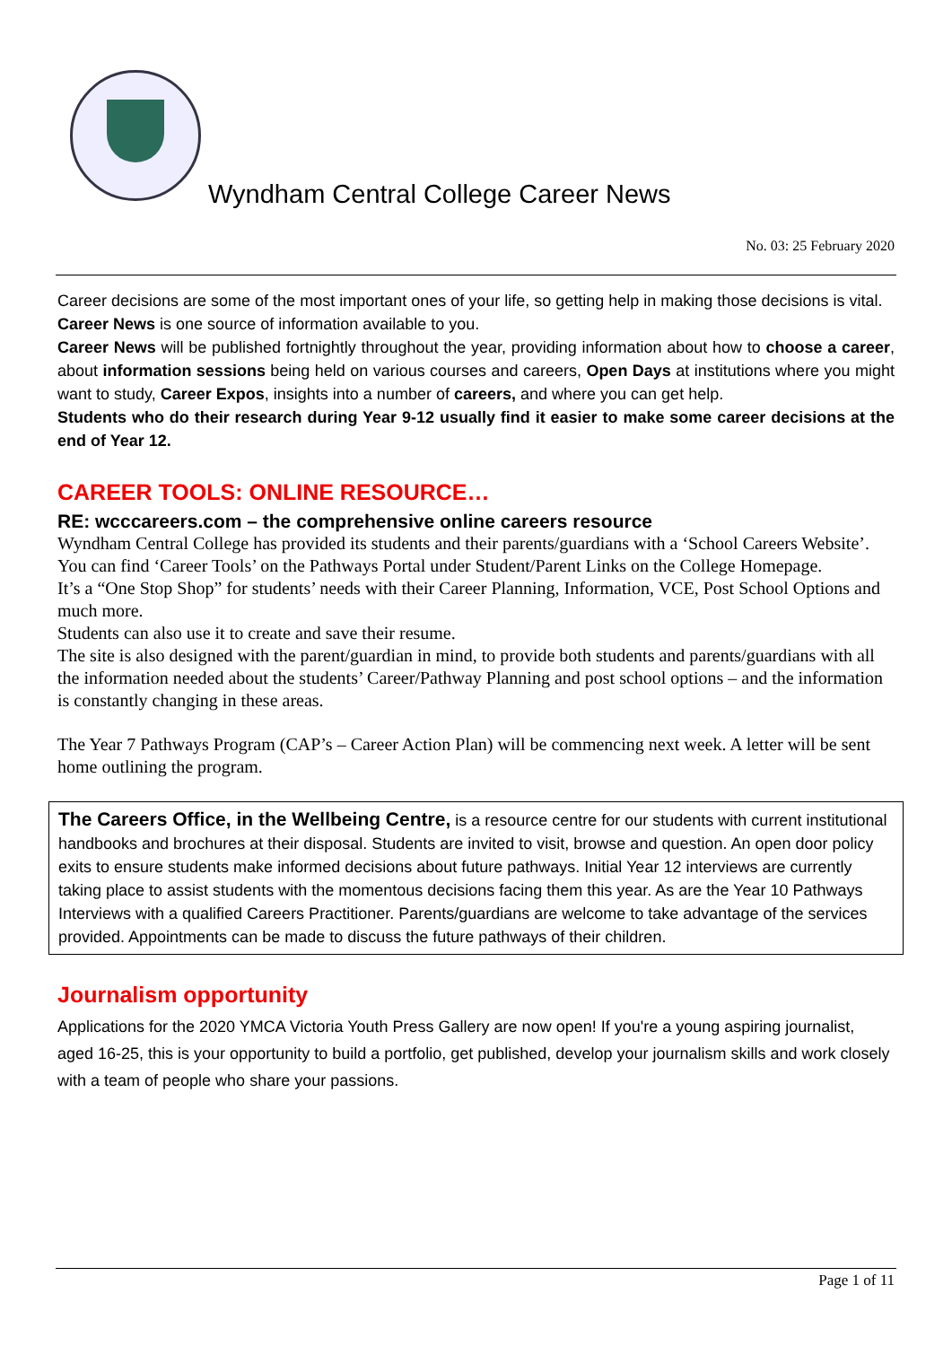Wyndham Central College Career News
No. 03: 25 February 2020
Career decisions are some of the most important ones of your life, so getting help in making those decisions is vital.
Career News is one source of information available to you.
Career News will be published fortnightly throughout the year, providing information about how to choose a career, about information sessions being held on various courses and careers, Open Days at institutions where you might want to study, Career Expos, insights into a number of careers, and where you can get help.
Students who do their research during Year 9-12 usually find it easier to make some career decisions at the end of Year 12.
CAREER TOOLS: ONLINE RESOURCE…
RE: wcccareers.com – the comprehensive online careers resource
Wyndham Central College has provided its students and their parents/guardians with a ‘School Careers Website’. You can find ‘Career Tools’ on the Pathways Portal under Student/Parent Links on the College Homepage.
It’s a “One Stop Shop” for students’ needs with their Career Planning, Information, VCE, Post School Options and much more.
Students can also use it to create and save their resume.
The site is also designed with the parent/guardian in mind, to provide both students and parents/guardians with all the information needed about the students’ Career/Pathway Planning and post school options – and the information is constantly changing in these areas.
The Year 7 Pathways Program (CAP’s – Career Action Plan) will be commencing next week. A letter will be sent home outlining the program.
The Careers Office, in the Wellbeing Centre, is a resource centre for our students with current institutional handbooks and brochures at their disposal. Students are invited to visit, browse and question. An open door policy exits to ensure students make informed decisions about future pathways. Initial Year 12 interviews are currently taking place to assist students with the momentous decisions facing them this year. As are the Year 10 Pathways Interviews with a qualified Careers Practitioner. Parents/guardians are welcome to take advantage of the services provided. Appointments can be made to discuss the future pathways of their children.
Journalism opportunity
Applications for the 2020 YMCA Victoria Youth Press Gallery are now open! If you're a young aspiring journalist, aged 16-25, this is your opportunity to build a portfolio, get published, develop your journalism skills and work closely with a team of people who share your passions.
Page 1 of 11